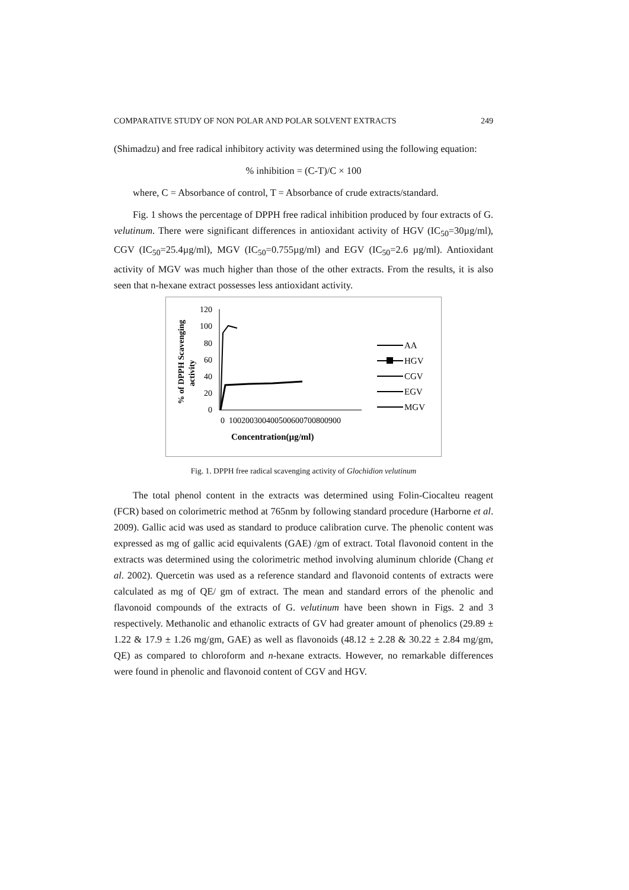COMPARATIVE STUDY OF NON POLAR AND POLAR SOLVENT EXTRACTS 249
(Shimadzu) and free radical inhibitory activity was determined using the following equation:
% inhibition = (C-T)/C × 100
where, C = Absorbance of control, T = Absorbance of crude extracts/standard.
Fig. 1 shows the percentage of DPPH free radical inhibition produced by four extracts of G. velutinum. There were significant differences in antioxidant activity of HGV (IC<sub>50</sub>=30µg/ml), CGV (IC<sub>50</sub>=25.4µg/ml), MGV (IC<sub>50</sub>=0.755µg/ml) and EGV (IC<sub>50</sub>=2.6 µg/ml). Antioxidant activity of MGV was much higher than those of the other extracts. From the results, it is also seen that n-hexane extract possesses less antioxidant activity.
% of DPPH Scavenging
activity
120
100
80
60
40
20
0
0
100200300400500600700800900
Concentration(µg/ml)
AA
HGV
CGV
EGV
MGV
Fig. 1. DPPH free radical scavenging activity of Glochidion velutinum
The total phenol content in the extracts was determined using Folin-Ciocalteu reagent (FCR) based on colorimetric method at 765nm by following standard procedure (Harborne et al. 2009). Gallic acid was used as standard to produce calibration curve. The phenolic content was expressed as mg of gallic acid equivalents (GAE) /gm of extract. Total flavonoid content in the extracts was determined using the colorimetric method involving aluminum chloride (Chang et al. 2002). Quercetin was used as a reference standard and flavonoid contents of extracts were calculated as mg of QE/ gm of extract. The mean and standard errors of the phenolic and flavonoid compounds of the extracts of G. velutinum have been shown in Figs. 2 and 3 respectively. Methanolic and ethanolic extracts of GV had greater amount of phenolics (29.89 ± 1.22 & 17.9 ± 1.26 mg/gm, GAE) as well as flavonoids (48.12 ± 2.28 & 30.22 ± 2.84 mg/gm, QE) as compared to chloroform and n-hexane extracts. However, no remarkable differences were found in phenolic and flavonoid content of CGV and HGV.